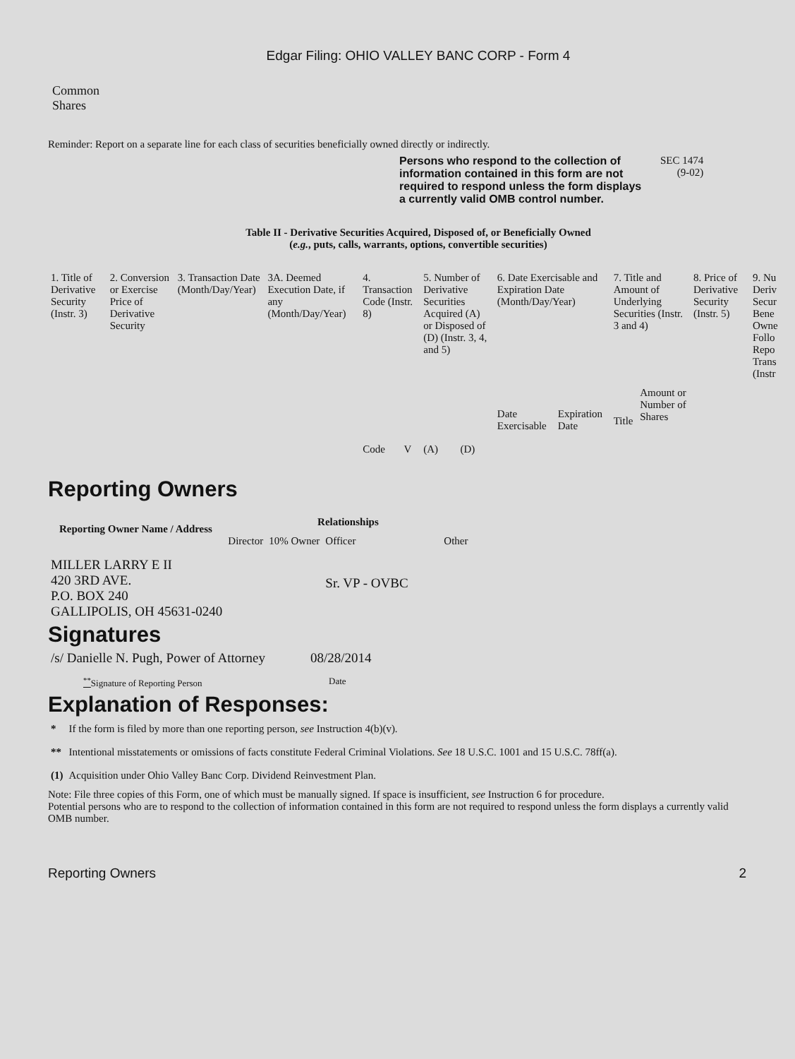Edgar Filing: OHIO VALLEY BANC CORP - Form 4
Common
Shares
Reminder: Report on a separate line for each class of securities beneficially owned directly or indirectly.
Persons who respond to the collection of information contained in this form are not required to respond unless the form displays a currently valid OMB control number.
SEC 1474
(9-02)
Table II - Derivative Securities Acquired, Disposed of, or Beneficially Owned
(e.g., puts, calls, warrants, options, convertible securities)
| 1. Title of Derivative Security (Instr. 3) | 2. Conversion or Exercise Price of Derivative Security | 3. Transaction Date (Month/Day/Year) | 3A. Deemed Execution Date, if any (Month/Day/Year) | 4. Transaction Code (Instr. 8) | | 5. Number of Derivative Securities Acquired (A) or Disposed of (D) (Instr. 3, 4, and 5) | | 6. Date Exercisable and Expiration Date (Month/Day/Year) | | 7. Title and Amount of Underlying Securities (Instr. 3 and 4) | | 8. Price of Derivative Security (Instr. 5) | 9. Nu Deriv Secur Bene Owne Follo Repo Trans (Instr |
| | | | | Code | V | (A) | (D) | Date Exercisable | Expiration Date | Title | Amount or Number of Shares | | |
Reporting Owners
| Reporting Owner Name / Address | Relationships | | | |
| --- | --- | --- | --- | --- |
| | Director | 10% Owner | Officer | Other |
| MILLER LARRY E II 420 3RD AVE. P.O. BOX 240 GALLIPOLIS, OH 45631-0240 | | | Sr. VP - OVBC | |
Signatures
| /s/ Danielle N. Pugh, Power of Attorney | 08/28/2014 |
| <sup>**</sup> Signature of Reporting Person | Date |
Explanation of Responses:
| * | If the form is filed by more than one reporting person, see Instruction 4(b)(v). |
| ** | Intentional misstatements or omissions of facts constitute Federal Criminal Violations. See 18 U.S.C. 1001 and 15 U.S.C. 78ff(a). |
| (1) | Acquisition under Ohio Valley Banc Corp. Dividend Reinvestment Plan. |
Note: File three copies of this Form, one of which must be manually signed. If space is insufficient, see Instruction 6 for procedure.
Potential persons who are to respond to the collection of information contained in this form are not required to respond unless the form displays a currently valid OMB number.
Reporting Owners 2